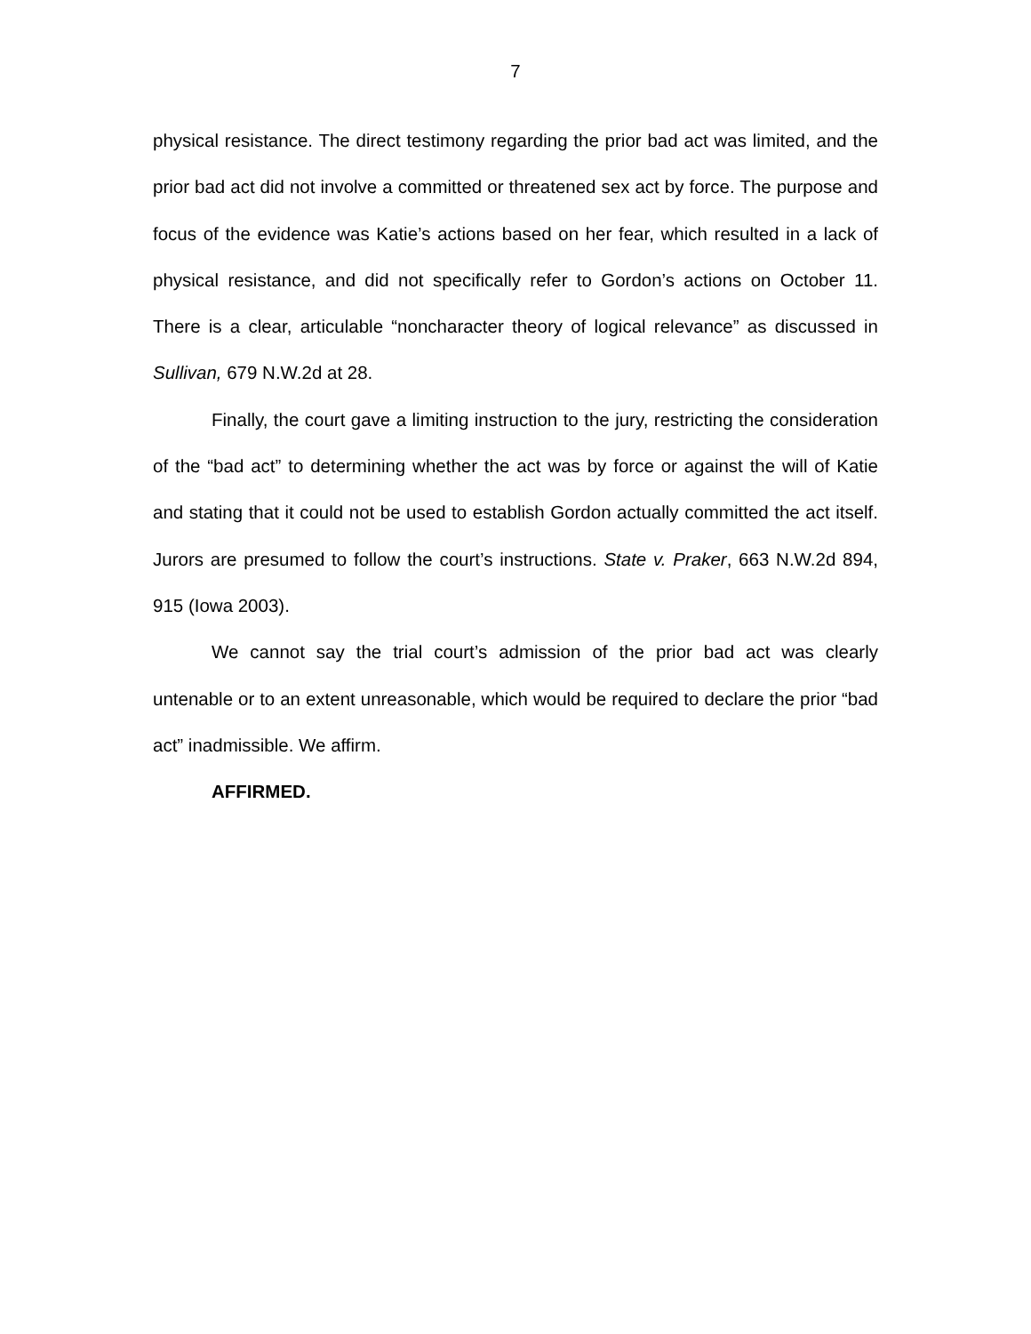7
physical resistance. The direct testimony regarding the prior bad act was limited, and the prior bad act did not involve a committed or threatened sex act by force. The purpose and focus of the evidence was Katie’s actions based on her fear, which resulted in a lack of physical resistance, and did not specifically refer to Gordon’s actions on October 11. There is a clear, articulable “noncharacter theory of logical relevance” as discussed in Sullivan, 679 N.W.2d at 28.
Finally, the court gave a limiting instruction to the jury, restricting the consideration of the “bad act” to determining whether the act was by force or against the will of Katie and stating that it could not be used to establish Gordon actually committed the act itself. Jurors are presumed to follow the court’s instructions. State v. Praker, 663 N.W.2d 894, 915 (Iowa 2003).
We cannot say the trial court’s admission of the prior bad act was clearly untenable or to an extent unreasonable, which would be required to declare the prior “bad act” inadmissible. We affirm.
AFFIRMED.